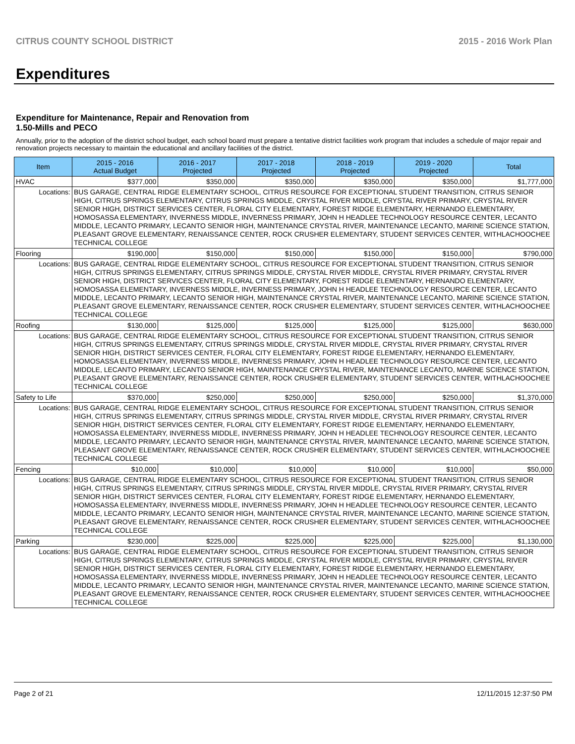CITRUS COUNTY SCHOOL DISTRICT 2015 - 2016 Work Plan
Expenditures
Expenditure for Maintenance, Repair and Renovation from
1.50-Mills and PECO
Annually, prior to the adoption of the district school budget, each school board must prepare a tentative district facilities work program that includes a schedule of major repair and renovation projects necessary to maintain the educational and ancillary facilities of the district.
| Item | | 2015 - 2016 Actual Budget | 2016 - 2017 Projected | 2017 - 2018 Projected | 2018 - 2019 Projected | 2019 - 2020 Projected | Total |
| --- | --- | --- | --- | --- | --- | --- | --- |
| HVAC | | $377,000 | $350,000 | $350,000 | $350,000 | $350,000 | $1,777,000 |
| Locations: | BUS GARAGE, CENTRAL RIDGE ELEMENTARY SCHOOL, CITRUS RESOURCE FOR EXCEPTIONAL STUDENT TRANSITION, CITRUS SENIOR HIGH, CITRUS SPRINGS ELEMENTARY, CITRUS SPRINGS MIDDLE, CRYSTAL RIVER MIDDLE, CRYSTAL RIVER PRIMARY, CRYSTAL RIVER SENIOR HIGH, DISTRICT SERVICES CENTER, FLORAL CITY ELEMENTARY, FOREST RIDGE ELEMENTARY, HERNANDO ELEMENTARY, HOMOSASSA ELEMENTARY, INVERNESS MIDDLE, INVERNESS PRIMARY, JOHN H HEADLEE TECHNOLOGY RESOURCE CENTER, LECANTO MIDDLE, LECANTO PRIMARY, LECANTO SENIOR HIGH, MAINTENANCE CRYSTAL RIVER, MAINTENANCE LECANTO, MARINE SCIENCE STATION, PLEASANT GROVE ELEMENTARY, RENAISSANCE CENTER, ROCK CRUSHER ELEMENTARY, STUDENT SERVICES CENTER, WITHLACHOOCHEE TECHNICAL COLLEGE | | | | | | |
| Flooring | | $190,000 | $150,000 | $150,000 | $150,000 | $150,000 | $790,000 |
| Locations: | BUS GARAGE, CENTRAL RIDGE ELEMENTARY SCHOOL, CITRUS RESOURCE FOR EXCEPTIONAL STUDENT TRANSITION, CITRUS SENIOR HIGH, CITRUS SPRINGS ELEMENTARY, CITRUS SPRINGS MIDDLE, CRYSTAL RIVER MIDDLE, CRYSTAL RIVER PRIMARY, CRYSTAL RIVER SENIOR HIGH, DISTRICT SERVICES CENTER, FLORAL CITY ELEMENTARY, FOREST RIDGE ELEMENTARY, HERNANDO ELEMENTARY, HOMOSASSA ELEMENTARY, INVERNESS MIDDLE, INVERNESS PRIMARY, JOHN H HEADLEE TECHNOLOGY RESOURCE CENTER, LECANTO MIDDLE, LECANTO PRIMARY, LECANTO SENIOR HIGH, MAINTENANCE CRYSTAL RIVER, MAINTENANCE LECANTO, MARINE SCIENCE STATION, PLEASANT GROVE ELEMENTARY, RENAISSANCE CENTER, ROCK CRUSHER ELEMENTARY, STUDENT SERVICES CENTER, WITHLACHOOCHEE TECHNICAL COLLEGE | | | | | | |
| Roofing | | $130,000 | $125,000 | $125,000 | $125,000 | $125,000 | $630,000 |
| Locations: | BUS GARAGE, CENTRAL RIDGE ELEMENTARY SCHOOL, CITRUS RESOURCE FOR EXCEPTIONAL STUDENT TRANSITION, CITRUS SENIOR HIGH, CITRUS SPRINGS ELEMENTARY, CITRUS SPRINGS MIDDLE, CRYSTAL RIVER MIDDLE, CRYSTAL RIVER PRIMARY, CRYSTAL RIVER SENIOR HIGH, DISTRICT SERVICES CENTER, FLORAL CITY ELEMENTARY, FOREST RIDGE ELEMENTARY, HERNANDO ELEMENTARY, HOMOSASSA ELEMENTARY, INVERNESS MIDDLE, INVERNESS PRIMARY, JOHN H HEADLEE TECHNOLOGY RESOURCE CENTER, LECANTO MIDDLE, LECANTO PRIMARY, LECANTO SENIOR HIGH, MAINTENANCE CRYSTAL RIVER, MAINTENANCE LECANTO, MARINE SCIENCE STATION, PLEASANT GROVE ELEMENTARY, RENAISSANCE CENTER, ROCK CRUSHER ELEMENTARY, STUDENT SERVICES CENTER, WITHLACHOOCHEE TECHNICAL COLLEGE | | | | | | |
| Safety to Life | | $370,000 | $250,000 | $250,000 | $250,000 | $250,000 | $1,370,000 |
| Locations: | BUS GARAGE, CENTRAL RIDGE ELEMENTARY SCHOOL, CITRUS RESOURCE FOR EXCEPTIONAL STUDENT TRANSITION, CITRUS SENIOR HIGH, CITRUS SPRINGS ELEMENTARY, CITRUS SPRINGS MIDDLE, CRYSTAL RIVER MIDDLE, CRYSTAL RIVER PRIMARY, CRYSTAL RIVER SENIOR HIGH, DISTRICT SERVICES CENTER, FLORAL CITY ELEMENTARY, FOREST RIDGE ELEMENTARY, HERNANDO ELEMENTARY, HOMOSASSA ELEMENTARY, INVERNESS MIDDLE, INVERNESS PRIMARY, JOHN H HEADLEE TECHNOLOGY RESOURCE CENTER, LECANTO MIDDLE, LECANTO PRIMARY, LECANTO SENIOR HIGH, MAINTENANCE CRYSTAL RIVER, MAINTENANCE LECANTO, MARINE SCIENCE STATION, PLEASANT GROVE ELEMENTARY, RENAISSANCE CENTER, ROCK CRUSHER ELEMENTARY, STUDENT SERVICES CENTER, WITHLACHOOCHEE TECHNICAL COLLEGE | | | | | | |
| Fencing | | $10,000 | $10,000 | $10,000 | $10,000 | $10,000 | $50,000 |
| Locations: | BUS GARAGE, CENTRAL RIDGE ELEMENTARY SCHOOL, CITRUS RESOURCE FOR EXCEPTIONAL STUDENT TRANSITION, CITRUS SENIOR HIGH, CITRUS SPRINGS ELEMENTARY, CITRUS SPRINGS MIDDLE, CRYSTAL RIVER MIDDLE, CRYSTAL RIVER PRIMARY, CRYSTAL RIVER SENIOR HIGH, DISTRICT SERVICES CENTER, FLORAL CITY ELEMENTARY, FOREST RIDGE ELEMENTARY, HERNANDO ELEMENTARY, HOMOSASSA ELEMENTARY, INVERNESS MIDDLE, INVERNESS PRIMARY, JOHN H HEADLEE TECHNOLOGY RESOURCE CENTER, LECANTO MIDDLE, LECANTO PRIMARY, LECANTO SENIOR HIGH, MAINTENANCE CRYSTAL RIVER, MAINTENANCE LECANTO, MARINE SCIENCE STATION, PLEASANT GROVE ELEMENTARY, RENAISSANCE CENTER, ROCK CRUSHER ELEMENTARY, STUDENT SERVICES CENTER, WITHLACHOOCHEE TECHNICAL COLLEGE | | | | | | |
| Parking | | $230,000 | $225,000 | $225,000 | $225,000 | $225,000 | $1,130,000 |
| Locations: | BUS GARAGE, CENTRAL RIDGE ELEMENTARY SCHOOL, CITRUS RESOURCE FOR EXCEPTIONAL STUDENT TRANSITION, CITRUS SENIOR HIGH, CITRUS SPRINGS ELEMENTARY, CITRUS SPRINGS MIDDLE, CRYSTAL RIVER MIDDLE, CRYSTAL RIVER PRIMARY, CRYSTAL RIVER SENIOR HIGH, DISTRICT SERVICES CENTER, FLORAL CITY ELEMENTARY, FOREST RIDGE ELEMENTARY, HERNANDO ELEMENTARY, HOMOSASSA ELEMENTARY, INVERNESS MIDDLE, INVERNESS PRIMARY, JOHN H HEADLEE TECHNOLOGY RESOURCE CENTER, LECANTO MIDDLE, LECANTO PRIMARY, LECANTO SENIOR HIGH, MAINTENANCE CRYSTAL RIVER, MAINTENANCE LECANTO, MARINE SCIENCE STATION, PLEASANT GROVE ELEMENTARY, RENAISSANCE CENTER, ROCK CRUSHER ELEMENTARY, STUDENT SERVICES CENTER, WITHLACHOOCHEE TECHNICAL COLLEGE | | | | | | |
Page 2 of 21 12/11/2015 12:37:50 PM